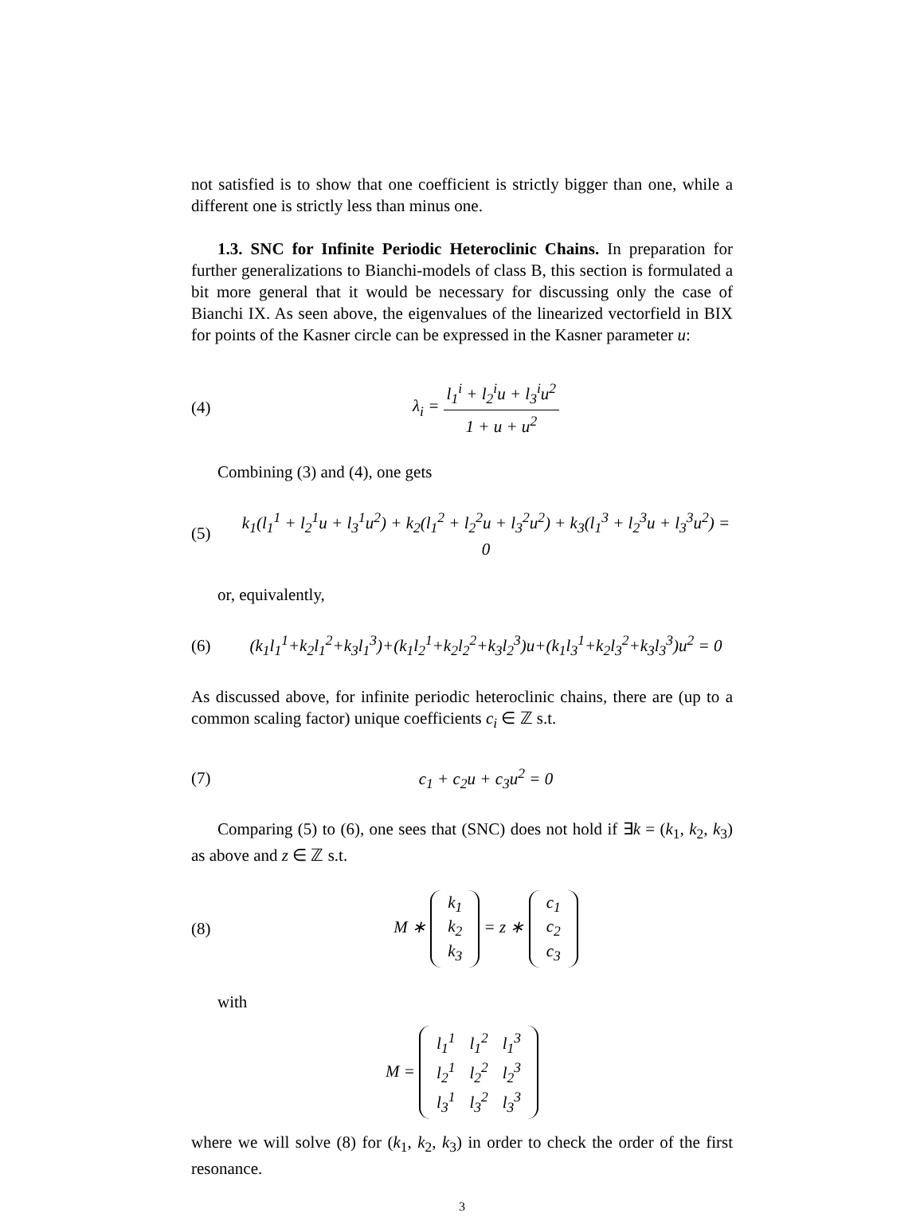not satisfied is to show that one coefficient is strictly bigger than one, while a different one is strictly less than minus one.
1.3. SNC for Infinite Periodic Heteroclinic Chains. In preparation for further generalizations to Bianchi-models of class B, this section is formulated a bit more general that it would be necessary for discussing only the case of Bianchi IX. As seen above, the eigenvalues of the linearized vectorfield in BIX for points of the Kasner circle can be expressed in the Kasner parameter u:
(4) λ<sub>i</sub> = l<sub>1</sub><sup>i</sup> + l<sub>2</sub><sup>i</sup>u + l<sub>3</sub><sup>i</sup>u<sup>2</sup> 1 + u + u<sup>2</sup>
Combining (3) and (4), one gets
(5) k<sub>1</sub>(l<sub>1</sub><sup>1</sup> + l<sub>2</sub><sup>1</sup>u + l<sub>3</sub><sup>1</sup>u<sup>2</sup>) + k<sub>2</sub>(l<sub>1</sub><sup>2</sup> + l<sub>2</sub><sup>2</sup>u + l<sub>3</sub><sup>2</sup>u<sup>2</sup>) + k<sub>3</sub>(l<sub>1</sub><sup>3</sup> + l<sub>2</sub><sup>3</sup>u + l<sub>3</sub><sup>3</sup>u<sup>2</sup>) = 0
or, equivalently,
(6) (k<sub>1</sub>l<sub>1</sub><sup>1</sup>+k<sub>2</sub>l<sub>1</sub><sup>2</sup>+k<sub>3</sub>l<sub>1</sub><sup>3</sup>)+(k<sub>1</sub>l<sub>2</sub><sup>1</sup>+k<sub>2</sub>l<sub>2</sub><sup>2</sup>+k<sub>3</sub>l<sub>2</sub><sup>3</sup>)u+(k<sub>1</sub>l<sub>3</sub><sup>1</sup>+k<sub>2</sub>l<sub>3</sub><sup>2</sup>+k<sub>3</sub>l<sub>3</sub><sup>3</sup>)u<sup>2</sup> = 0
As discussed above, for infinite periodic heteroclinic chains, there are (up to a common scaling factor) unique coefficients c<sub>i</sub> ∈ ℤ s.t.
(7) c<sub>1</sub> + c<sub>2</sub>u + c<sub>3</sub>u<sup>2</sup> = 0
Comparing (5) to (6), one sees that (SNC) does not hold if ∃k = (k<sub>1</sub>, k<sub>2</sub>, k<sub>3</sub>) as above and z ∈ ℤ s.t.
(8) M ∗
| k<sub>1</sub> |
| k<sub>2</sub> |
| k<sub>3</sub> |
= z ∗
| c<sub>1</sub> |
| c<sub>2</sub> |
| c<sub>3</sub> |
with
M =
| l<sub>1</sub><sup>1</sup> | l<sub>1</sub><sup>2</sup> | l<sub>1</sub><sup>3</sup> |
| l<sub>2</sub><sup>1</sup> | l<sub>2</sub><sup>2</sup> | l<sub>2</sub><sup>3</sup> |
| l<sub>3</sub><sup>1</sup> | l<sub>3</sub><sup>2</sup> | l<sub>3</sub><sup>3</sup> |
where we will solve (8) for (k<sub>1</sub>, k<sub>2</sub>, k<sub>3</sub>) in order to check the order of the first resonance.
3